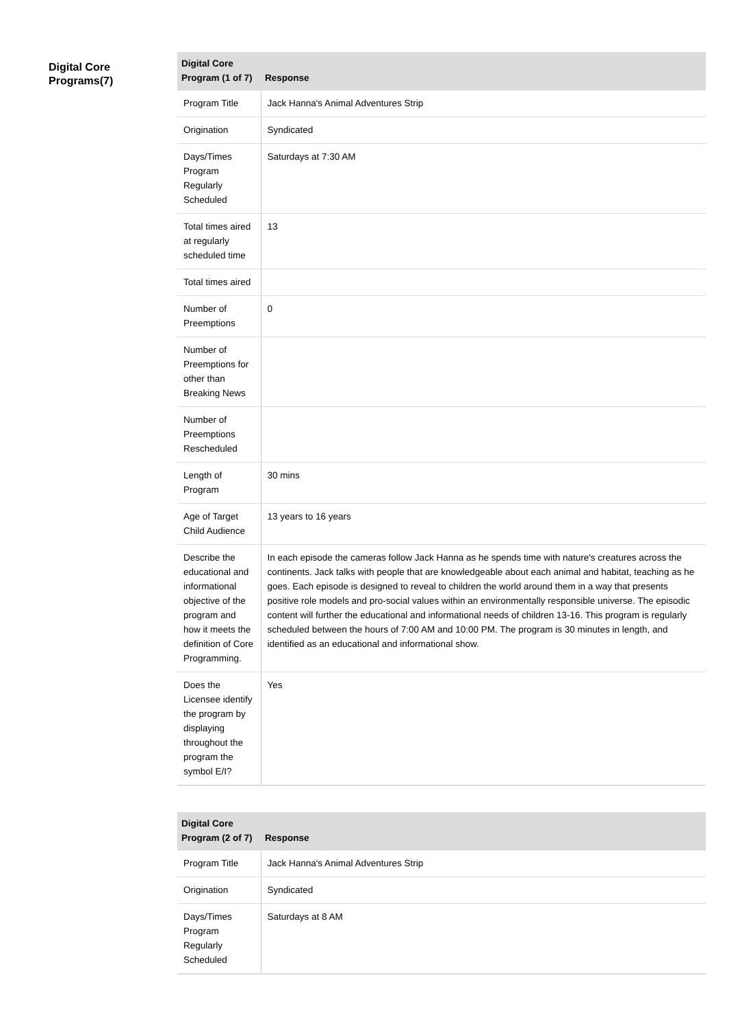Digital Core
Programs(7)
| Digital Core Program (1 of 7) | Response |
| --- | --- |
| Program Title | Jack Hanna's Animal Adventures Strip |
| Origination | Syndicated |
| Days/Times Program Regularly Scheduled | Saturdays at 7:30 AM |
| Total times aired at regularly scheduled time | 13 |
| Total times aired | |
| Number of Preemptions | 0 |
| Number of Preemptions for other than Breaking News | |
| Number of Preemptions Rescheduled | |
| Length of Program | 30 mins |
| Age of Target Child Audience | 13 years to 16 years |
| Describe the educational and informational objective of the program and how it meets the definition of Core Programming. | In each episode the cameras follow Jack Hanna as he spends time with nature's creatures across the continents. Jack talks with people that are knowledgeable about each animal and habitat, teaching as he goes. Each episode is designed to reveal to children the world around them in a way that presents positive role models and pro-social values within an environmentally responsible universe. The episodic content will further the educational and informational needs of children 13-16. This program is regularly scheduled between the hours of 7:00 AM and 10:00 PM. The program is 30 minutes in length, and identified as an educational and informational show. |
| Does the Licensee identify the program by displaying throughout the program the symbol E/I? | Yes |
| Digital Core Program (2 of 7) | Response |
| --- | --- |
| Program Title | Jack Hanna's Animal Adventures Strip |
| Origination | Syndicated |
| Days/Times Program Regularly Scheduled | Saturdays at 8 AM |